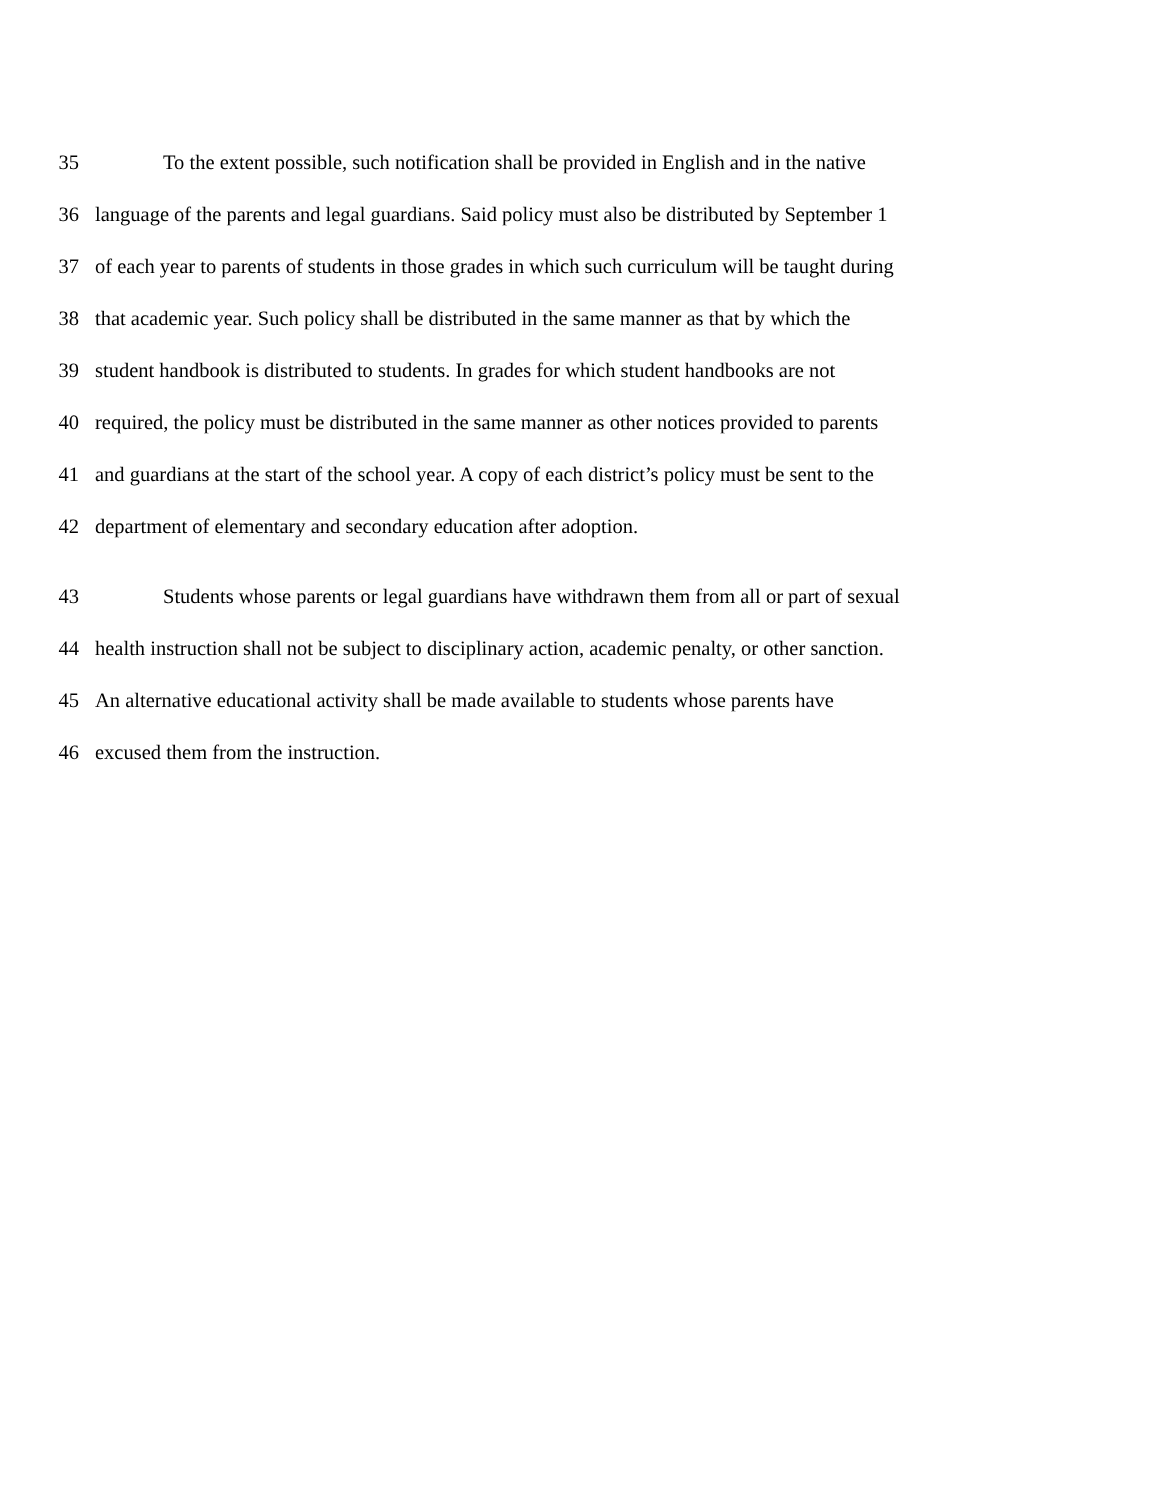35 To the extent possible, such notification shall be provided in English and in the native
36 language of the parents and legal guardians. Said policy must also be distributed by September 1
37 of each year to parents of students in those grades in which such curriculum will be taught during
38 that academic year. Such policy shall be distributed in the same manner as that by which the
39 student handbook is distributed to students. In grades for which student handbooks are not
40 required, the policy must be distributed in the same manner as other notices provided to parents
41 and guardians at the start of the school year. A copy of each district’s policy must be sent to the
42 department of elementary and secondary education after adoption.
43 Students whose parents or legal guardians have withdrawn them from all or part of sexual
44 health instruction shall not be subject to disciplinary action, academic penalty, or other sanction.
45 An alternative educational activity shall be made available to students whose parents have
46 excused them from the instruction.